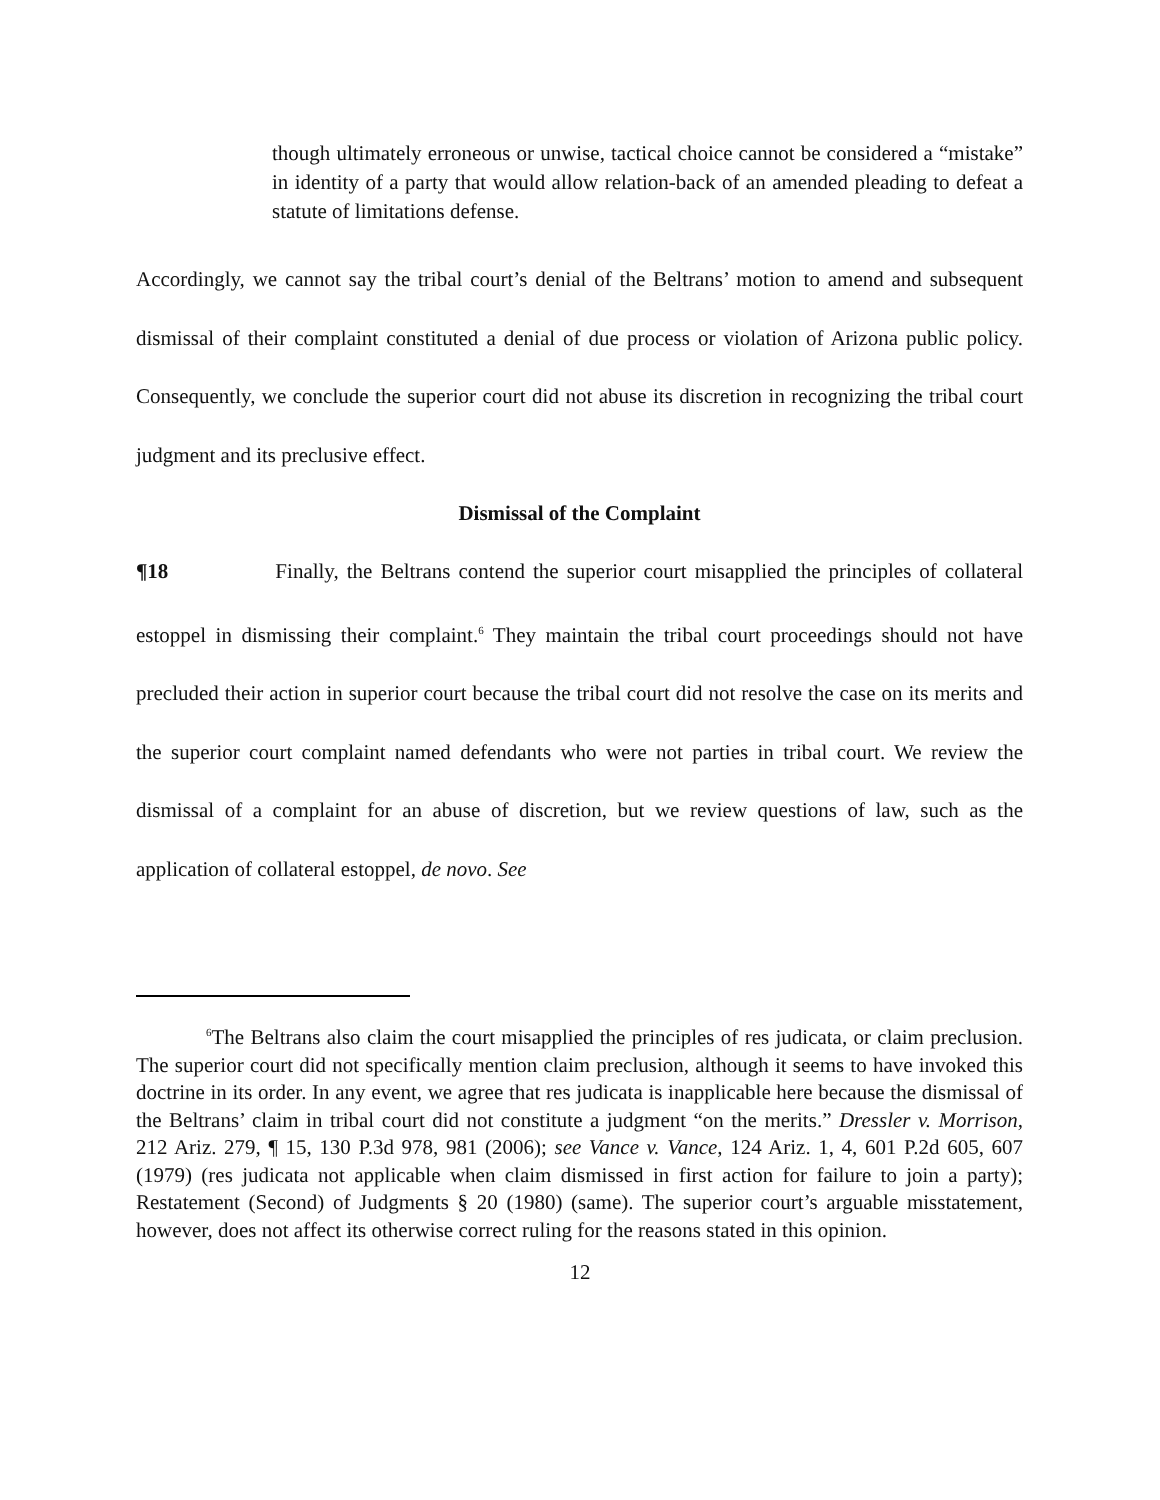though ultimately erroneous or unwise, tactical choice cannot be considered a “mistake” in identity of a party that would allow relation-back of an amended pleading to defeat a statute of limitations defense.
Accordingly, we cannot say the tribal court’s denial of the Beltrans’ motion to amend and subsequent dismissal of their complaint constituted a denial of due process or violation of Arizona public policy. Consequently, we conclude the superior court did not abuse its discretion in recognizing the tribal court judgment and its preclusive effect.
Dismissal of the Complaint
¶18 Finally, the Beltrans contend the superior court misapplied the principles of collateral estoppel in dismissing their complaint.<sup>6</sup> They maintain the tribal court proceedings should not have precluded their action in superior court because the tribal court did not resolve the case on its merits and the superior court complaint named defendants who were not parties in tribal court. We review the dismissal of a complaint for an abuse of discretion, but we review questions of law, such as the application of collateral estoppel, de novo. See
<sup>6</sup> The Beltrans also claim the court misapplied the principles of res judicata, or claim preclusion. The superior court did not specifically mention claim preclusion, although it seems to have invoked this doctrine in its order. In any event, we agree that res judicata is inapplicable here because the dismissal of the Beltrans’ claim in tribal court did not constitute a judgment “on the merits.” Dressler v. Morrison, 212 Ariz. 279, ¶ 15, 130 P.3d 978, 981 (2006); see Vance v. Vance, 124 Ariz. 1, 4, 601 P.2d 605, 607 (1979) (res judicata not applicable when claim dismissed in first action for failure to join a party); Restatement (Second) of Judgments § 20 (1980) (same). The superior court’s arguable misstatement, however, does not affect its otherwise correct ruling for the reasons stated in this opinion.
12